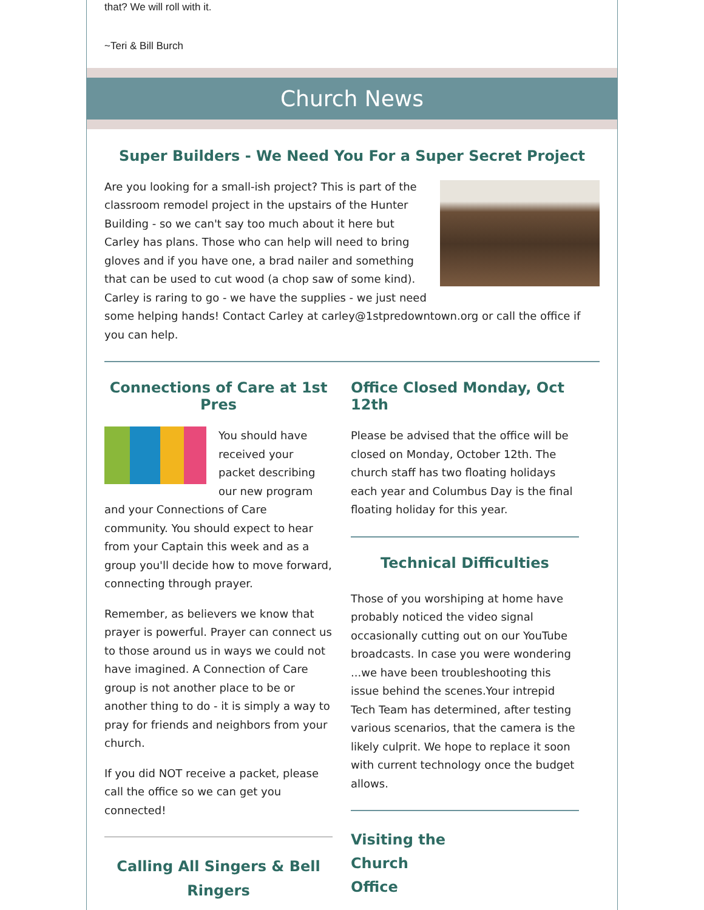that? We will roll with it.
~Teri & Bill Burch
Church News
Super Builders - We Need You For a Super Secret Project
Are you looking for a small-ish project? This is part of the classroom remodel project in the upstairs of the Hunter Building - so we can't say too much about it here but Carley has plans. Those who can help will need to bring gloves and if you have one, a brad nailer and something that can be used to cut wood (a chop saw of some kind). Carley is raring to go - we have the supplies - we just need some helping hands! Contact Carley at carley@1stpredowntown.org or call the office if you can help.
Connections of Care at 1st Pres
You should have received your packet describing our new program and your Connections of Care community. You should expect to hear from your Captain this week and as a group you'll decide how to move forward, connecting through prayer.
Remember, as believers we know that prayer is powerful. Prayer can connect us to those around us in ways we could not have imagined. A Connection of Care group is not another place to be or another thing to do - it is simply a way to pray for friends and neighbors from your church.
If you did NOT receive a packet, please call the office so we can get you connected!
Calling All Singers & Bell Ringers
Office Closed Monday, Oct 12th
Please be advised that the office will be closed on Monday, October 12th. The church staff has two floating holidays each year and Columbus Day is the final floating holiday for this year.
Technical Difficulties
Those of you worshiping at home have probably noticed the video signal occasionally cutting out on our YouTube broadcasts. In case you were wondering ...we have been troubleshooting this issue behind the scenes.Your intrepid Tech Team has determined, after testing various scenarios, that the camera is the likely culprit. We hope to replace it soon with current technology once the budget allows.
Visiting the
Church
Office